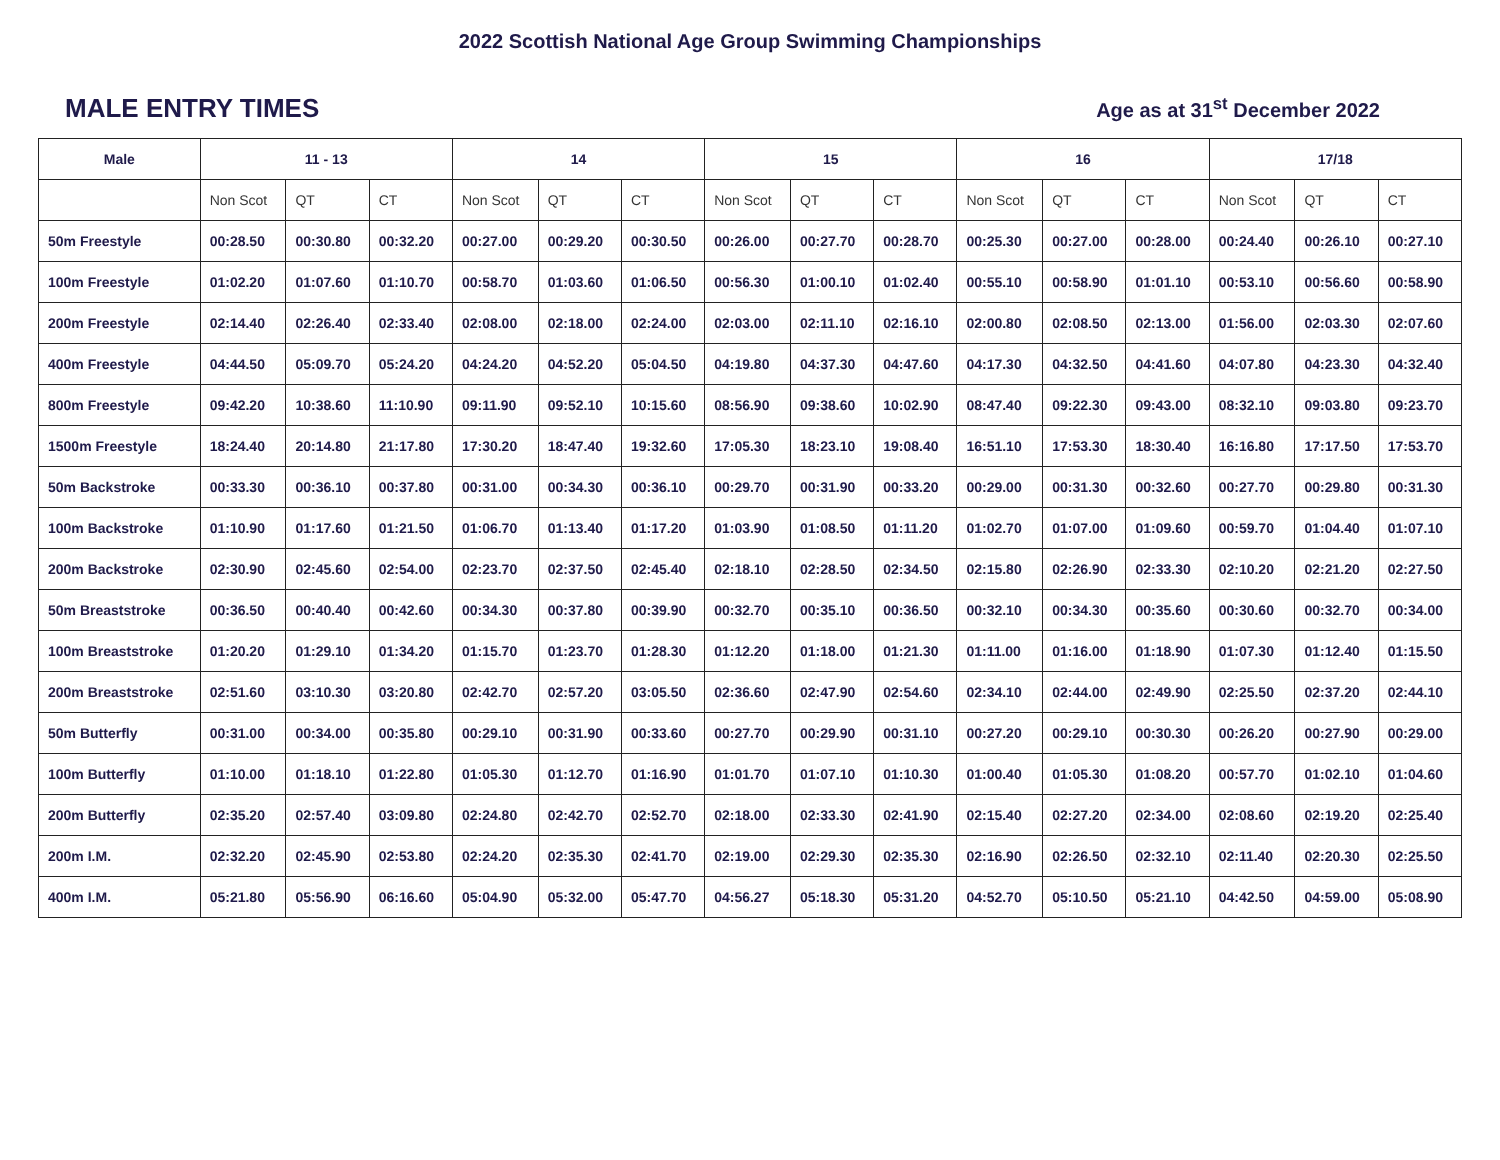2022 Scottish National Age Group Swimming Championships
MALE ENTRY TIMES
Age as at 31<sup>st</sup> December 2022
| Male | 11 - 13 | | | 14 | | | 15 | | | 16 | | | 17/18 | | |
| --- | --- | --- | --- | --- | --- | --- | --- | --- | --- | --- | --- | --- | --- | --- | --- |
| | Non Scot | QT | CT | Non Scot | QT | CT | Non Scot | QT | CT | Non Scot | QT | CT | Non Scot | QT | CT |
| 50m Freestyle | 00:28.50 | 00:30.80 | 00:32.20 | 00:27.00 | 00:29.20 | 00:30.50 | 00:26.00 | 00:27.70 | 00:28.70 | 00:25.30 | 00:27.00 | 00:28.00 | 00:24.40 | 00:26.10 | 00:27.10 |
| 100m Freestyle | 01:02.20 | 01:07.60 | 01:10.70 | 00:58.70 | 01:03.60 | 01:06.50 | 00:56.30 | 01:00.10 | 01:02.40 | 00:55.10 | 00:58.90 | 01:01.10 | 00:53.10 | 00:56.60 | 00:58.90 |
| 200m Freestyle | 02:14.40 | 02:26.40 | 02:33.40 | 02:08.00 | 02:18.00 | 02:24.00 | 02:03.00 | 02:11.10 | 02:16.10 | 02:00.80 | 02:08.50 | 02:13.00 | 01:56.00 | 02:03.30 | 02:07.60 |
| 400m Freestyle | 04:44.50 | 05:09.70 | 05:24.20 | 04:24.20 | 04:52.20 | 05:04.50 | 04:19.80 | 04:37.30 | 04:47.60 | 04:17.30 | 04:32.50 | 04:41.60 | 04:07.80 | 04:23.30 | 04:32.40 |
| 800m Freestyle | 09:42.20 | 10:38.60 | 11:10.90 | 09:11.90 | 09:52.10 | 10:15.60 | 08:56.90 | 09:38.60 | 10:02.90 | 08:47.40 | 09:22.30 | 09:43.00 | 08:32.10 | 09:03.80 | 09:23.70 |
| 1500m Freestyle | 18:24.40 | 20:14.80 | 21:17.80 | 17:30.20 | 18:47.40 | 19:32.60 | 17:05.30 | 18:23.10 | 19:08.40 | 16:51.10 | 17:53.30 | 18:30.40 | 16:16.80 | 17:17.50 | 17:53.70 |
| 50m Backstroke | 00:33.30 | 00:36.10 | 00:37.80 | 00:31.00 | 00:34.30 | 00:36.10 | 00:29.70 | 00:31.90 | 00:33.20 | 00:29.00 | 00:31.30 | 00:32.60 | 00:27.70 | 00:29.80 | 00:31.30 |
| 100m Backstroke | 01:10.90 | 01:17.60 | 01:21.50 | 01:06.70 | 01:13.40 | 01:17.20 | 01:03.90 | 01:08.50 | 01:11.20 | 01:02.70 | 01:07.00 | 01:09.60 | 00:59.70 | 01:04.40 | 01:07.10 |
| 200m Backstroke | 02:30.90 | 02:45.60 | 02:54.00 | 02:23.70 | 02:37.50 | 02:45.40 | 02:18.10 | 02:28.50 | 02:34.50 | 02:15.80 | 02:26.90 | 02:33.30 | 02:10.20 | 02:21.20 | 02:27.50 |
| 50m Breaststroke | 00:36.50 | 00:40.40 | 00:42.60 | 00:34.30 | 00:37.80 | 00:39.90 | 00:32.70 | 00:35.10 | 00:36.50 | 00:32.10 | 00:34.30 | 00:35.60 | 00:30.60 | 00:32.70 | 00:34.00 |
| 100m Breaststroke | 01:20.20 | 01:29.10 | 01:34.20 | 01:15.70 | 01:23.70 | 01:28.30 | 01:12.20 | 01:18.00 | 01:21.30 | 01:11.00 | 01:16.00 | 01:18.90 | 01:07.30 | 01:12.40 | 01:15.50 |
| 200m Breaststroke | 02:51.60 | 03:10.30 | 03:20.80 | 02:42.70 | 02:57.20 | 03:05.50 | 02:36.60 | 02:47.90 | 02:54.60 | 02:34.10 | 02:44.00 | 02:49.90 | 02:25.50 | 02:37.20 | 02:44.10 |
| 50m Butterfly | 00:31.00 | 00:34.00 | 00:35.80 | 00:29.10 | 00:31.90 | 00:33.60 | 00:27.70 | 00:29.90 | 00:31.10 | 00:27.20 | 00:29.10 | 00:30.30 | 00:26.20 | 00:27.90 | 00:29.00 |
| 100m Butterfly | 01:10.00 | 01:18.10 | 01:22.80 | 01:05.30 | 01:12.70 | 01:16.90 | 01:01.70 | 01:07.10 | 01:10.30 | 01:00.40 | 01:05.30 | 01:08.20 | 00:57.70 | 01:02.10 | 01:04.60 |
| 200m Butterfly | 02:35.20 | 02:57.40 | 03:09.80 | 02:24.80 | 02:42.70 | 02:52.70 | 02:18.00 | 02:33.30 | 02:41.90 | 02:15.40 | 02:27.20 | 02:34.00 | 02:08.60 | 02:19.20 | 02:25.40 |
| 200m I.M. | 02:32.20 | 02:45.90 | 02:53.80 | 02:24.20 | 02:35.30 | 02:41.70 | 02:19.00 | 02:29.30 | 02:35.30 | 02:16.90 | 02:26.50 | 02:32.10 | 02:11.40 | 02:20.30 | 02:25.50 |
| 400m I.M. | 05:21.80 | 05:56.90 | 06:16.60 | 05:04.90 | 05:32.00 | 05:47.70 | 04:56.27 | 05:18.30 | 05:31.20 | 04:52.70 | 05:10.50 | 05:21.10 | 04:42.50 | 04:59.00 | 05:08.90 |